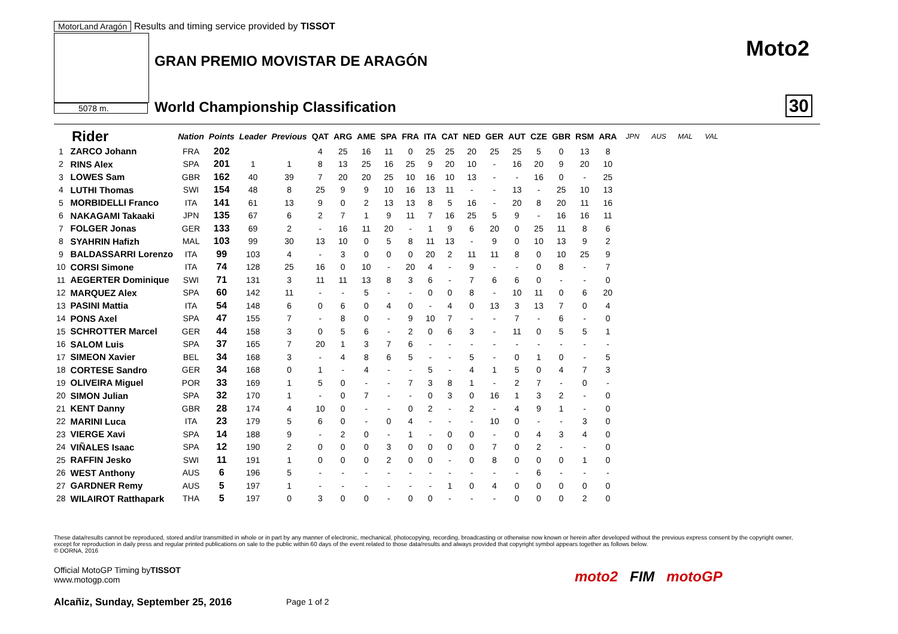MotorLand Aragón Results and timing service provided by TISSOT
5078 m.
GRAN PREMIO MOVISTAR DE ARAGÓN
World Championship Classification
Moto2
30
| Rider | | Nation | Points | Leader | Previous | QAT | ARG | AME | SPA | FRA | ITA | CAT | NED | GER | AUT | CZE | GBR | RSM | ARA | JPN | AUS | MAL | VAL |
| --- | --- | --- | --- | --- | --- | --- | --- | --- | --- | --- | --- | --- | --- | --- | --- | --- | --- | --- | --- | --- | --- | --- | --- |
| 1 | ZARCO Johann | FRA | 202 | | | 4 | 25 | 16 | 11 | 0 | 25 | 25 | 20 | 25 | 25 | 5 | 0 | 13 | 8 | | | | |
| 2 | RINS Alex | SPA | 201 | 1 | 1 | 8 | 13 | 25 | 16 | 25 | 9 | 20 | 10 | - | 16 | 20 | 9 | 20 | 10 | | | | |
| 3 | LOWES Sam | GBR | 162 | 40 | 39 | 7 | 20 | 20 | 25 | 10 | 16 | 10 | 13 | - | - | 16 | 0 | - | 25 | | | | |
| 4 | LUTHI Thomas | SWI | 154 | 48 | 8 | 25 | 9 | 9 | 10 | 16 | 13 | 11 | - | - | 13 | - | 25 | 10 | 13 | | | | |
| 5 | MORBIDELLI Franco | ITA | 141 | 61 | 13 | 9 | 0 | 2 | 13 | 13 | 8 | 5 | 16 | - | 20 | 8 | 20 | 11 | 16 | | | | |
| 6 | NAKAGAMI Takaaki | JPN | 135 | 67 | 6 | 2 | 7 | 1 | 9 | 11 | 7 | 16 | 25 | 5 | 9 | - | 16 | 16 | 11 | | | | |
| 7 | FOLGER Jonas | GER | 133 | 69 | 2 | - | 16 | 11 | 20 | - | 1 | 9 | 6 | 20 | 0 | 25 | 11 | 8 | 6 | | | | |
| 8 | SYAHRIN Hafizh | MAL | 103 | 99 | 30 | 13 | 10 | 0 | 5 | 8 | 11 | 13 | - | 9 | 0 | 10 | 13 | 9 | 2 | | | | |
| 9 | BALDASSARRI Lorenzo | ITA | 99 | 103 | 4 | - | 3 | 0 | 0 | 0 | 20 | 2 | 11 | 11 | 8 | 0 | 10 | 25 | 9 | | | | |
| 10 | CORSI Simone | ITA | 74 | 128 | 25 | 16 | 0 | 10 | - | 20 | 4 | - | 9 | - | - | 0 | 8 | - | 7 | | | | |
| 11 | AEGERTER Dominique | SWI | 71 | 131 | 3 | 11 | 11 | 13 | 8 | 3 | 6 | - | 7 | 6 | 6 | 0 | - | - | 0 | | | | |
| 12 | MARQUEZ Alex | SPA | 60 | 142 | 11 | - | - | 5 | - | - | 0 | 0 | 8 | - | 10 | 11 | 0 | 6 | 20 | | | | |
| 13 | PASINI Mattia | ITA | 54 | 148 | 6 | 0 | 6 | 0 | 4 | 0 | - | 4 | 0 | 13 | 3 | 13 | 7 | 0 | 4 | | | | |
| 14 | PONS Axel | SPA | 47 | 155 | 7 | - | 8 | 0 | - | 9 | 10 | 7 | - | - | 7 | - | 6 | - | 0 | | | | |
| 15 | SCHROTTER Marcel | GER | 44 | 158 | 3 | 0 | 5 | 6 | - | 2 | 0 | 6 | 3 | - | 11 | 0 | 5 | 5 | 1 | | | | |
| 16 | SALOM Luis | SPA | 37 | 165 | 7 | 20 | 1 | 3 | 7 | 6 | - | - | - | - | - | - | - | - | - | | | | |
| 17 | SIMEON Xavier | BEL | 34 | 168 | 3 | - | 4 | 8 | 6 | 5 | - | - | 5 | - | 0 | 1 | 0 | - | 5 | | | | |
| 18 | CORTESE Sandro | GER | 34 | 168 | 0 | 1 | - | 4 | - | - | 5 | - | 4 | 1 | 5 | 0 | 4 | 7 | 3 | | | | |
| 19 | OLIVEIRA Miguel | POR | 33 | 169 | 1 | 5 | 0 | - | - | 7 | 3 | 8 | 1 | - | 2 | 7 | - | 0 | - | | | | |
| 20 | SIMON Julian | SPA | 32 | 170 | 1 | - | 0 | 7 | - | - | 0 | 3 | 0 | 16 | 1 | 3 | 2 | - | 0 | | | | |
| 21 | KENT Danny | GBR | 28 | 174 | 4 | 10 | 0 | - | - | 0 | 2 | - | 2 | - | 4 | 9 | 1 | - | 0 | | | | |
| 22 | MARINI Luca | ITA | 23 | 179 | 5 | 6 | 0 | - | 0 | 4 | - | - | - | 10 | 0 | - | - | 3 | 0 | | | | |
| 23 | VIERGE Xavi | SPA | 14 | 188 | 9 | - | 2 | 0 | - | 1 | - | 0 | 0 | - | 0 | 4 | 3 | 4 | 0 | | | | |
| 24 | VIÑALES Isaac | SPA | 12 | 190 | 2 | 0 | 0 | 0 | 3 | 0 | 0 | 0 | 0 | 7 | 0 | 2 | - | - | 0 | | | | |
| 25 | RAFFIN Jesko | SWI | 11 | 191 | 1 | 0 | 0 | 0 | 2 | 0 | 0 | - | 0 | 8 | 0 | 0 | 0 | 1 | 0 | | | | |
| 26 | WEST Anthony | AUS | 6 | 196 | 5 | - | - | - | - | - | - | - | - | - | - | 6 | - | - | - | | | | |
| 27 | GARDNER Remy | AUS | 5 | 197 | 1 | - | - | - | - | - | - | 1 | 0 | 4 | 0 | 0 | 0 | 0 | 0 | | | | |
| 28 | WILAIROT Ratthapark | THA | 5 | 197 | 0 | 3 | 0 | 0 | - | 0 | 0 | - | - | - | 0 | 0 | 0 | 2 | 0 | | | | |
These data/results cannot be reproduced, stored and/or transmitted in whole or in part by any manner of electronic, mechanical, photocopying, recording, broadcasting or otherwise now known or herein after developed without the previous express consent by the copyright owner, except for reproduction in daily press and regular printed publications on sale to the public within 60 days of the event related to those data/results and always provided that copyright symbol appears together as follows below.
© DORNA, 2016
Official MotoGP Timing byTISSOT
www.motogp.com
Alcañiz, Sunday, September 25, 2016
Page 1 of 2
moto2 FIM motoGP